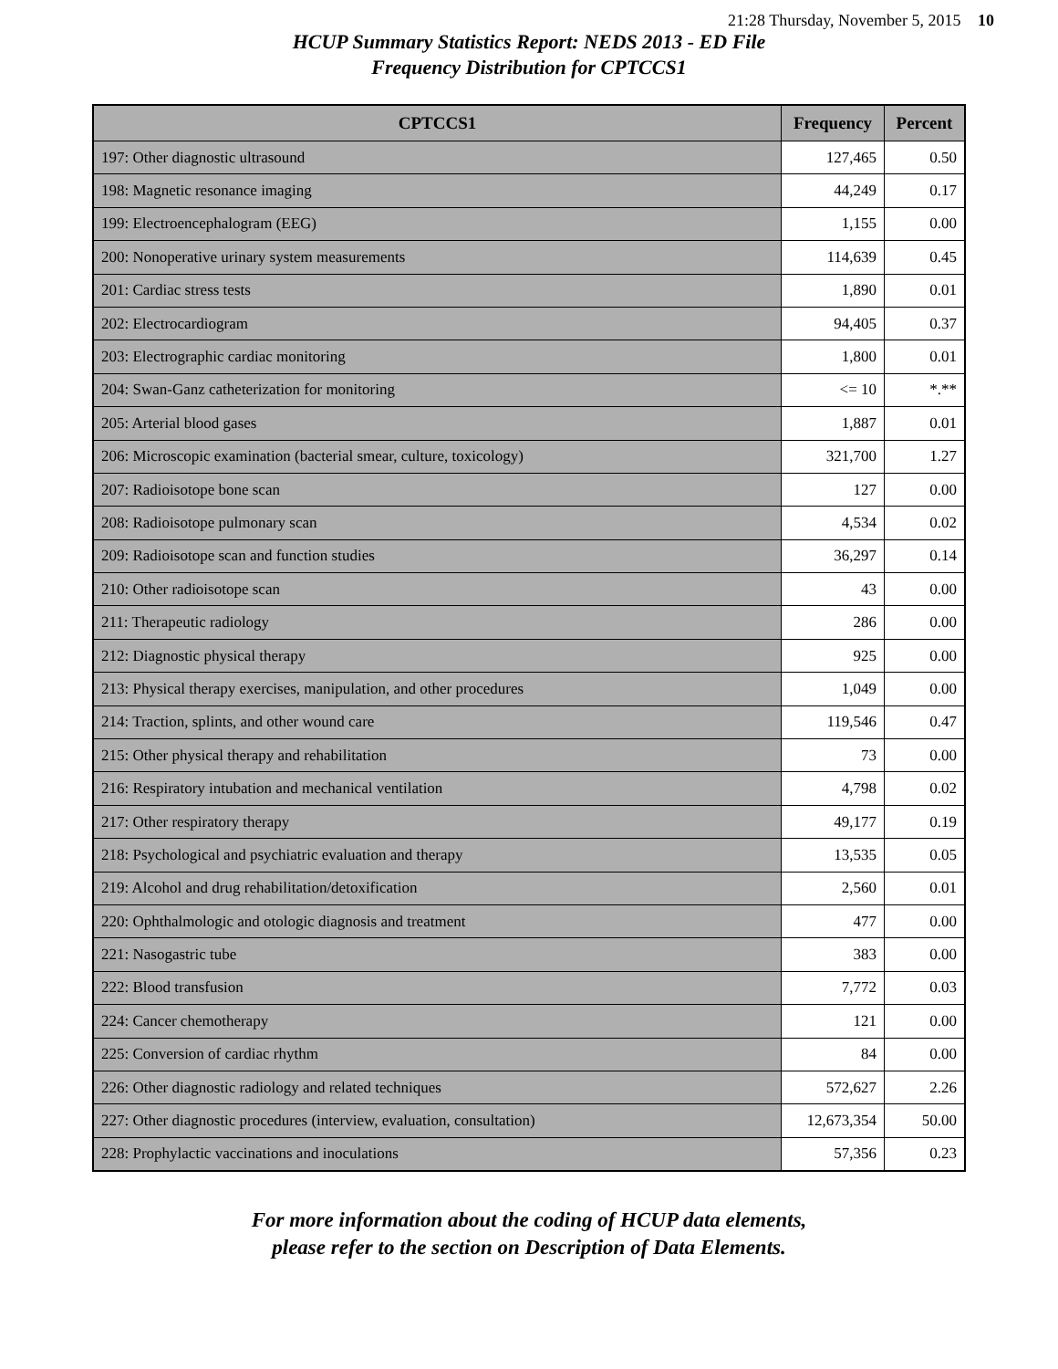21:28 Thursday, November 5, 2015 10
HCUP Summary Statistics Report: NEDS 2013 - ED File
Frequency Distribution for CPTCCS1
| CPTCCS1 | Frequency | Percent |
| --- | --- | --- |
| 197: Other diagnostic ultrasound | 127,465 | 0.50 |
| 198: Magnetic resonance imaging | 44,249 | 0.17 |
| 199: Electroencephalogram (EEG) | 1,155 | 0.00 |
| 200: Nonoperative urinary system measurements | 114,639 | 0.45 |
| 201: Cardiac stress tests | 1,890 | 0.01 |
| 202: Electrocardiogram | 94,405 | 0.37 |
| 203: Electrographic cardiac monitoring | 1,800 | 0.01 |
| 204: Swan-Ganz catheterization for monitoring | <= 10 | *.** |
| 205: Arterial blood gases | 1,887 | 0.01 |
| 206: Microscopic examination (bacterial smear, culture, toxicology) | 321,700 | 1.27 |
| 207: Radioisotope bone scan | 127 | 0.00 |
| 208: Radioisotope pulmonary scan | 4,534 | 0.02 |
| 209: Radioisotope scan and function studies | 36,297 | 0.14 |
| 210: Other radioisotope scan | 43 | 0.00 |
| 211: Therapeutic radiology | 286 | 0.00 |
| 212: Diagnostic physical therapy | 925 | 0.00 |
| 213: Physical therapy exercises, manipulation, and other procedures | 1,049 | 0.00 |
| 214: Traction, splints, and other wound care | 119,546 | 0.47 |
| 215: Other physical therapy and rehabilitation | 73 | 0.00 |
| 216: Respiratory intubation and mechanical ventilation | 4,798 | 0.02 |
| 217: Other respiratory therapy | 49,177 | 0.19 |
| 218: Psychological and psychiatric evaluation and therapy | 13,535 | 0.05 |
| 219: Alcohol and drug rehabilitation/detoxification | 2,560 | 0.01 |
| 220: Ophthalmologic and otologic diagnosis and treatment | 477 | 0.00 |
| 221: Nasogastric tube | 383 | 0.00 |
| 222: Blood transfusion | 7,772 | 0.03 |
| 224: Cancer chemotherapy | 121 | 0.00 |
| 225: Conversion of cardiac rhythm | 84 | 0.00 |
| 226: Other diagnostic radiology and related techniques | 572,627 | 2.26 |
| 227: Other diagnostic procedures (interview, evaluation, consultation) | 12,673,354 | 50.00 |
| 228: Prophylactic vaccinations and inoculations | 57,356 | 0.23 |
For more information about the coding of HCUP data elements,
please refer to the section on Description of Data Elements.